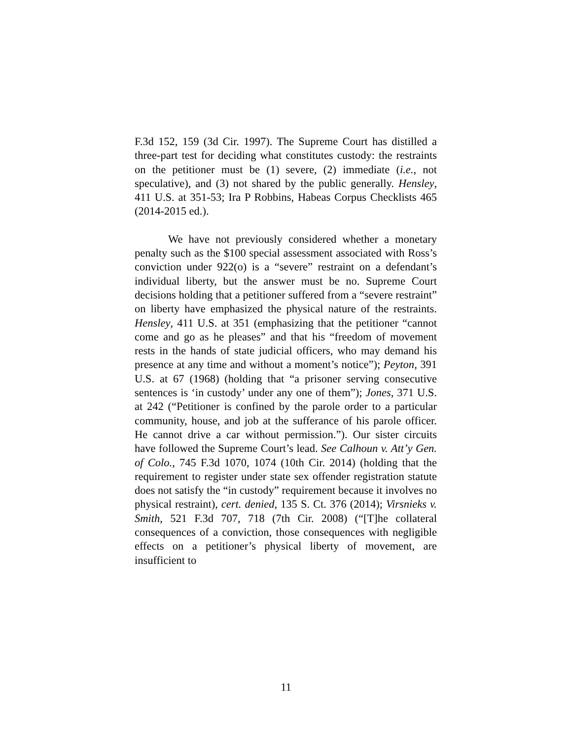F.3d 152, 159 (3d Cir. 1997). The Supreme Court has distilled a three-part test for deciding what constitutes custody: the restraints on the petitioner must be (1) severe, (2) immediate (i.e., not speculative), and (3) not shared by the public generally. Hensley, 411 U.S. at 351-53; Ira P Robbins, Habeas Corpus Checklists 465 (2014-2015 ed.).
We have not previously considered whether a monetary penalty such as the $100 special assessment associated with Ross’s conviction under 922(o) is a “severe” restraint on a defendant’s individual liberty, but the answer must be no. Supreme Court decisions holding that a petitioner suffered from a “severe restraint” on liberty have emphasized the physical nature of the restraints. Hensley, 411 U.S. at 351 (emphasizing that the petitioner “cannot come and go as he pleases” and that his “freedom of movement rests in the hands of state judicial officers, who may demand his presence at any time and without a moment’s notice”); Peyton, 391 U.S. at 67 (1968) (holding that “a prisoner serving consecutive sentences is ‘in custody’ under any one of them”); Jones, 371 U.S. at 242 (“Petitioner is confined by the parole order to a particular community, house, and job at the sufferance of his parole officer. He cannot drive a car without permission.”). Our sister circuits have followed the Supreme Court’s lead. See Calhoun v. Att’y Gen. of Colo., 745 F.3d 1070, 1074 (10th Cir. 2014) (holding that the requirement to register under state sex offender registration statute does not satisfy the “in custody” requirement because it involves no physical restraint), cert. denied, 135 S. Ct. 376 (2014); Virsnieks v. Smith, 521 F.3d 707, 718 (7th Cir. 2008) (“[T]he collateral consequences of a conviction, those consequences with negligible effects on a petitioner’s physical liberty of movement, are insufficient to
11